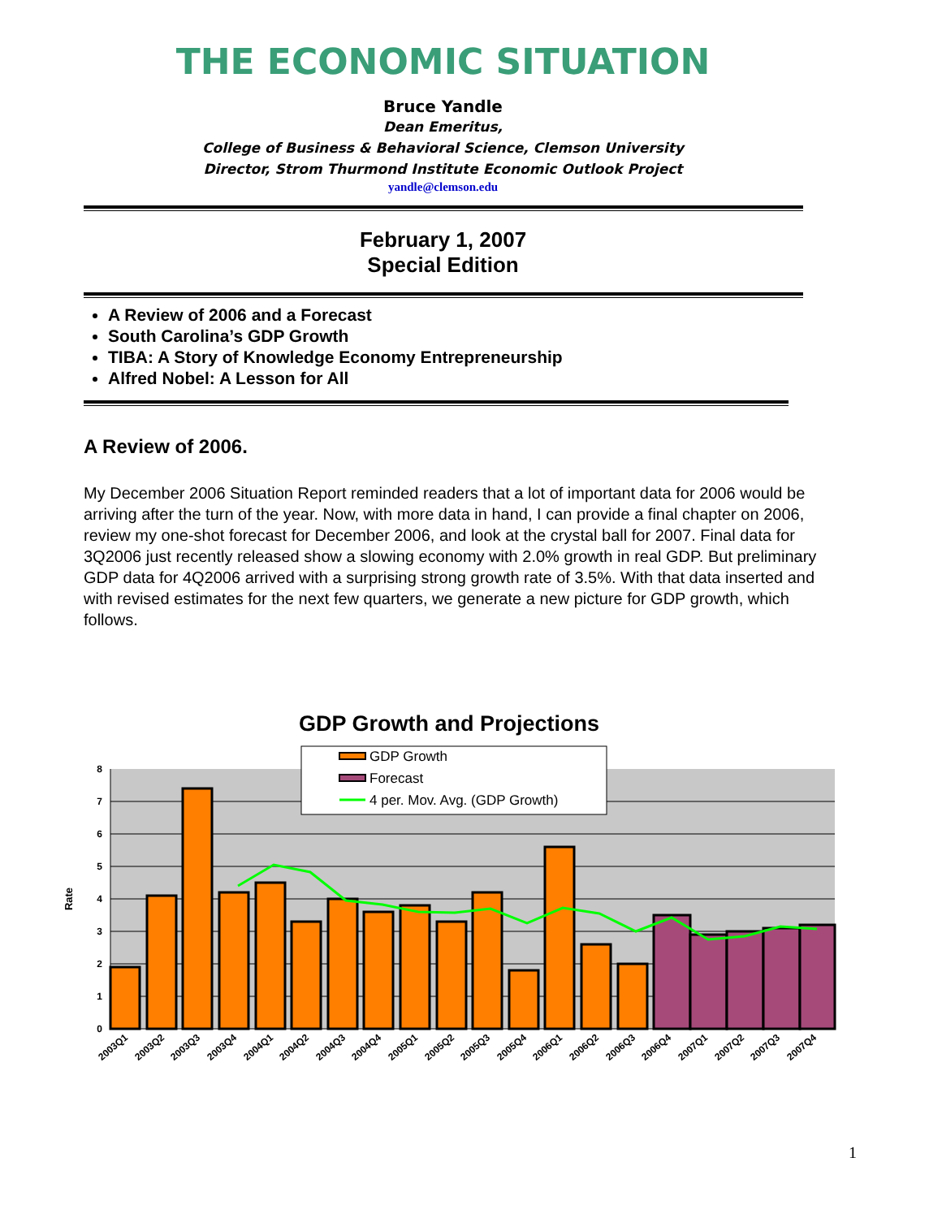THE ECONOMIC SITUATION
Bruce Yandle
Dean Emeritus,
College of Business & Behavioral Science, Clemson University
Director, Strom Thurmond Institute Economic Outlook Project
yandle@clemson.edu
February 1, 2007
Special Edition
A Review of 2006 and a Forecast
South Carolina’s GDP Growth
TIBA: A Story of Knowledge Economy Entrepreneurship
Alfred Nobel: A Lesson for All
A Review of 2006.
My December 2006 Situation Report reminded readers that a lot of important data for 2006 would be arriving after the turn of the year. Now, with more data in hand, I can provide a final chapter on 2006, review my one-shot forecast for December 2006, and look at the crystal ball for 2007. Final data for 3Q2006 just recently released show a slowing economy with 2.0% growth in real GDP. But preliminary GDP data for 4Q2006 arrived with a surprising strong growth rate of 3.5%. With that data inserted and with revised estimates for the next few quarters, we generate a new picture for GDP growth, which follows.
GDP Growth and Projections
8
7
6
5
4
3
2
1
0
Rate
GDP Growth
Forecast
4 per. Mov. Avg. (GDP Growth)
2003Q1
2003Q2
2003Q3
2003Q4
2004Q1
2004Q2
2004Q3
2004Q4
2005Q1
2005Q2
2005Q3
2005Q4
2006Q1
2006Q2
2006Q3
2006Q4
2007Q1
2007Q2
2007Q3
2007Q4
1